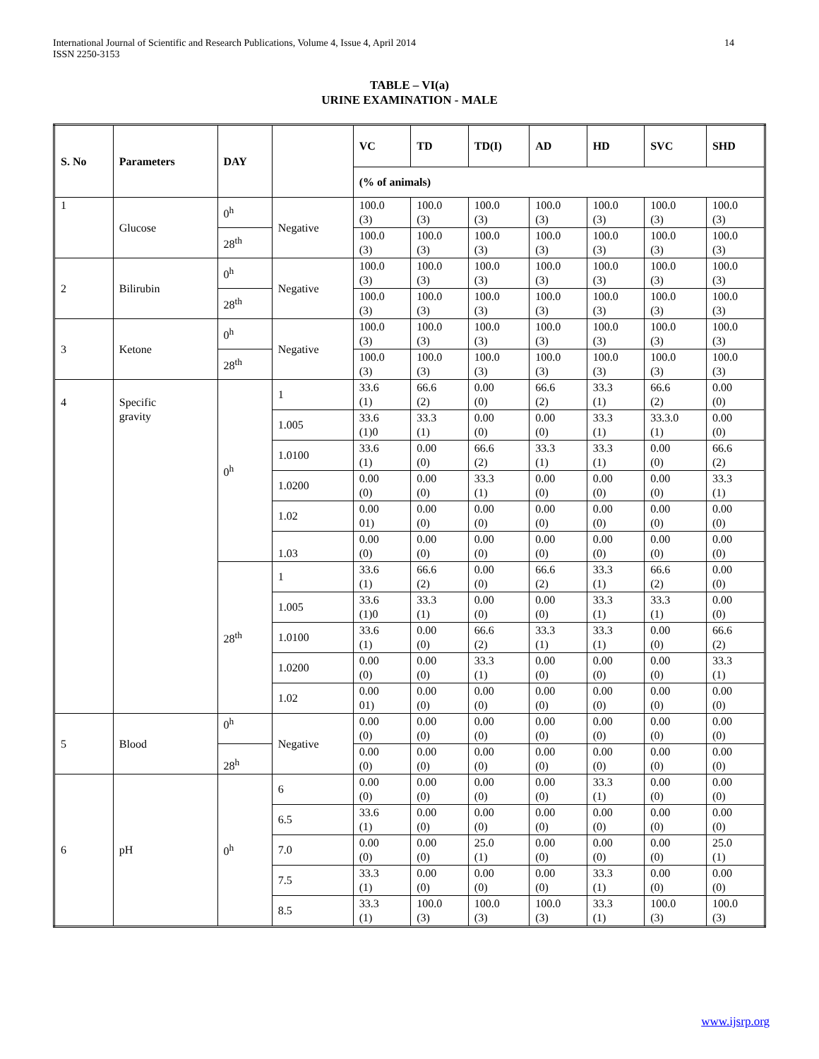International Journal of Scientific and Research Publications, Volume 4, Issue 4, April 2014
ISSN 2250-3153
14
TABLE – VI(a)
URINE EXAMINATION - MALE
| S. No | Parameters | DAY | | VC | TD | TD(I) | AD | HD | SVC | SHD |
| --- | --- | --- | --- | --- | --- | --- | --- | --- | --- | --- |
| | | | | (% of animals) | | | | | | |
| 1 | Glucose | 0<sup>h</sup> | Negative | 100.0 (3) | 100.0 (3) | 100.0 (3) | 100.0 (3) | 100.0 (3) | 100.0 (3) | 100.0 (3) |
| | | 28<sup>th</sup> | | 100.0 (3) | 100.0 (3) | 100.0 (3) | 100.0 (3) | 100.0 (3) | 100.0 (3) | 100.0 (3) |
| 2 | Bilirubin | 0<sup>h</sup> | Negative | 100.0 (3) | 100.0 (3) | 100.0 (3) | 100.0 (3) | 100.0 (3) | 100.0 (3) | 100.0 (3) |
| | | 28<sup>th</sup> | | 100.0 (3) | 100.0 (3) | 100.0 (3) | 100.0 (3) | 100.0 (3) | 100.0 (3) | 100.0 (3) |
| 3 | Ketone | 0<sup>h</sup> | Negative | 100.0 (3) | 100.0 (3) | 100.0 (3) | 100.0 (3) | 100.0 (3) | 100.0 (3) | 100.0 (3) |
| | | 28<sup>th</sup> | | 100.0 (3) | 100.0 (3) | 100.0 (3) | 100.0 (3) | 100.0 (3) | 100.0 (3) | 100.0 (3) |
| 4 | Specific gravity | 0<sup>h</sup> | 1 | 33.6 (1) | 66.6 (2) | 0.00 (0) | 66.6 (2) | 33.3 (1) | 66.6 (2) | 0.00 (0) |
| | | | 1.005 | 33.6 (1)0 | 33.3 (1) | 0.00 (0) | 0.00 (0) | 33.3 (1) | 33.3.0 (1) | 0.00 (0) |
| | | | 1.0100 | 33.6 (1) | 0.00 (0) | 66.6 (2) | 33.3 (1) | 33.3 (1) | 0.00 (0) | 66.6 (2) |
| | | | 1.0200 | 0.00 (0) | 0.00 (0) | 33.3 (1) | 0.00 (0) | 0.00 (0) | 0.00 (0) | 33.3 (1) |
| | | | 1.02 | 0.00 01) | 0.00 (0) | 0.00 (0) | 0.00 (0) | 0.00 (0) | 0.00 (0) | 0.00 (0) |
| | | | 1.03 | 0.00 (0) | 0.00 (0) | 0.00 (0) | 0.00 (0) | 0.00 (0) | 0.00 (0) | 0.00 (0) |
| | | 28<sup>th</sup> | 1 | 33.6 (1) | 66.6 (2) | 0.00 (0) | 66.6 (2) | 33.3 (1) | 66.6 (2) | 0.00 (0) |
| | | | 1.005 | 33.6 (1)0 | 33.3 (1) | 0.00 (0) | 0.00 (0) | 33.3 (1) | 33.3 (1) | 0.00 (0) |
| | | | 1.0100 | 33.6 (1) | 0.00 (0) | 66.6 (2) | 33.3 (1) | 33.3 (1) | 0.00 (0) | 66.6 (2) |
| | | | 1.0200 | 0.00 (0) | 0.00 (0) | 33.3 (1) | 0.00 (0) | 0.00 (0) | 0.00 (0) | 33.3 (1) |
| | | | 1.02 | 0.00 01) | 0.00 (0) | 0.00 (0) | 0.00 (0) | 0.00 (0) | 0.00 (0) | 0.00 (0) |
| 5 | Blood | 0<sup>h</sup> | Negative | 0.00 (0) | 0.00 (0) | 0.00 (0) | 0.00 (0) | 0.00 (0) | 0.00 (0) | 0.00 (0) |
| | | 28<sup>h</sup> | | 0.00 (0) | 0.00 (0) | 0.00 (0) | 0.00 (0) | 0.00 (0) | 0.00 (0) | 0.00 (0) |
| 6 | pH | 0<sup>h</sup> | 6 | 0.00 (0) | 0.00 (0) | 0.00 (0) | 0.00 (0) | 33.3 (1) | 0.00 (0) | 0.00 (0) |
| | | | 6.5 | 33.6 (1) | 0.00 (0) | 0.00 (0) | 0.00 (0) | 0.00 (0) | 0.00 (0) | 0.00 (0) |
| | | | 7.0 | 0.00 (0) | 0.00 (0) | 25.0 (1) | 0.00 (0) | 0.00 (0) | 0.00 (0) | 25.0 (1) |
| | | | 7.5 | 33.3 (1) | 0.00 (0) | 0.00 (0) | 0.00 (0) | 33.3 (1) | 0.00 (0) | 0.00 (0) |
| | | | 8.5 | 33.3 (1) | 100.0 (3) | 100.0 (3) | 100.0 (3) | 33.3 (1) | 100.0 (3) | 100.0 (3) |
www.ijsrp.org